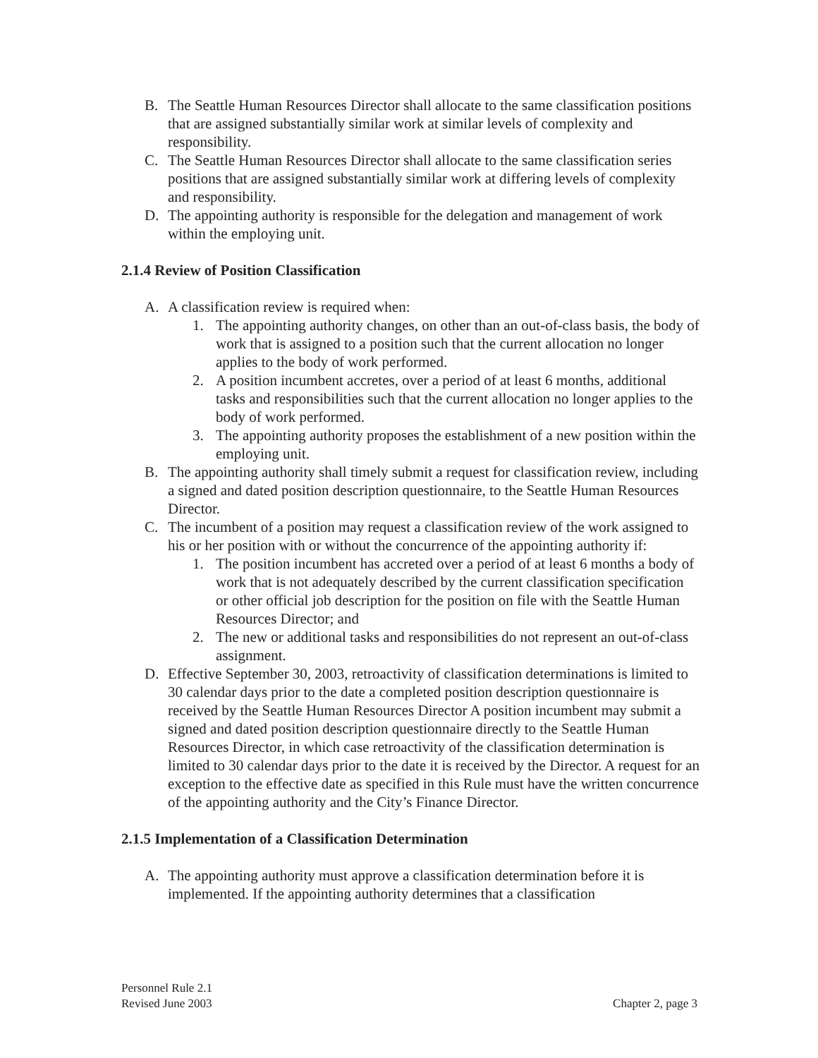B. The Seattle Human Resources Director shall allocate to the same classification positions that are assigned substantially similar work at similar levels of complexity and responsibility.
C. The Seattle Human Resources Director shall allocate to the same classification series positions that are assigned substantially similar work at differing levels of complexity and responsibility.
D. The appointing authority is responsible for the delegation and management of work within the employing unit.
2.1.4 Review of Position Classification
A. A classification review is required when:
1. The appointing authority changes, on other than an out-of-class basis, the body of work that is assigned to a position such that the current allocation no longer applies to the body of work performed.
2. A position incumbent accretes, over a period of at least 6 months, additional tasks and responsibilities such that the current allocation no longer applies to the body of work performed.
3. The appointing authority proposes the establishment of a new position within the employing unit.
B. The appointing authority shall timely submit a request for classification review, including a signed and dated position description questionnaire, to the Seattle Human Resources Director.
C. The incumbent of a position may request a classification review of the work assigned to his or her position with or without the concurrence of the appointing authority if:
1. The position incumbent has accreted over a period of at least 6 months a body of work that is not adequately described by the current classification specification or other official job description for the position on file with the Seattle Human Resources Director; and
2. The new or additional tasks and responsibilities do not represent an out-of-class assignment.
D. Effective September 30, 2003, retroactivity of classification determinations is limited to 30 calendar days prior to the date a completed position description questionnaire is received by the Seattle Human Resources Director A position incumbent may submit a signed and dated position description questionnaire directly to the Seattle Human Resources Director, in which case retroactivity of the classification determination is limited to 30 calendar days prior to the date it is received by the Director. A request for an exception to the effective date as specified in this Rule must have the written concurrence of the appointing authority and the City’s Finance Director.
2.1.5 Implementation of a Classification Determination
A. The appointing authority must approve a classification determination before it is implemented. If the appointing authority determines that a classification
Personnel Rule 2.1
Revised June 2003
Chapter 2, page 3